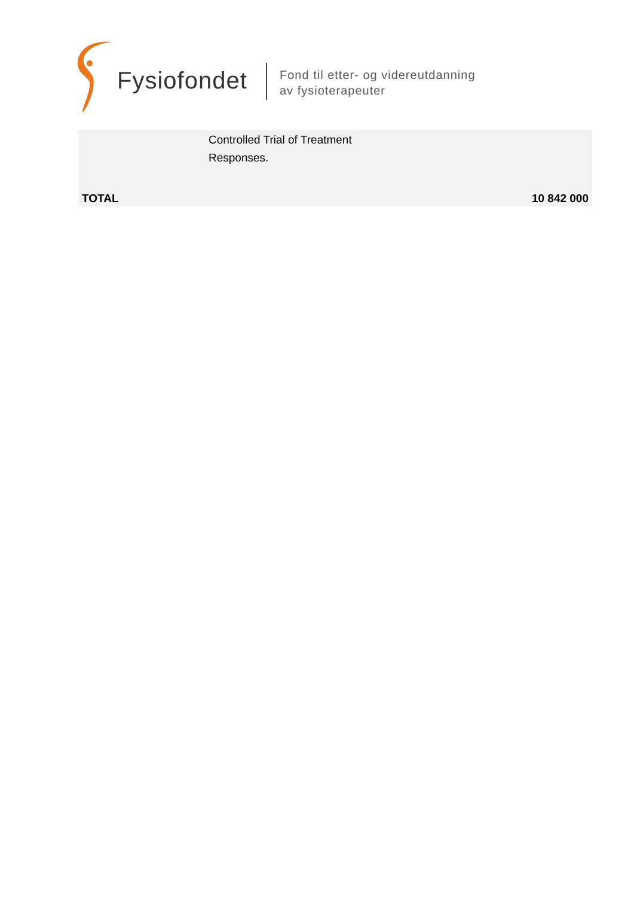Fysiofondet
Fond til etter- og videreutdanning
av fysioterapeuter
| | Controlled Trial of Treatment Responses. | |
| TOTAL | | 10 842 000 |